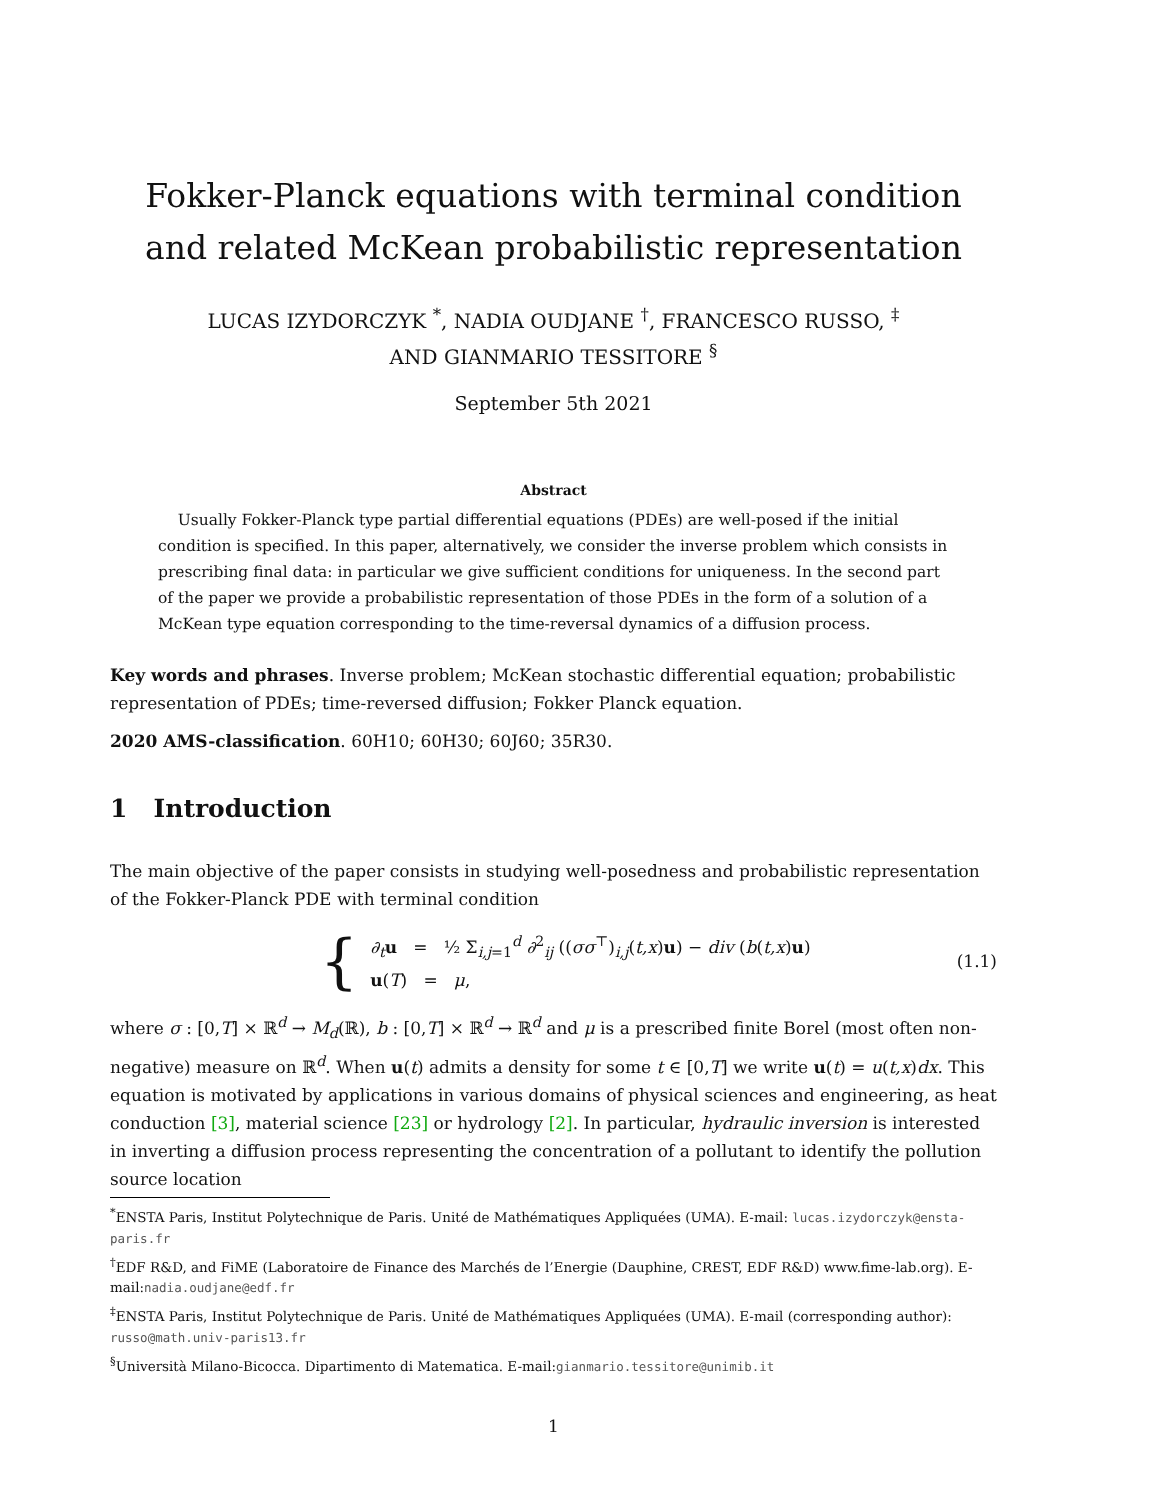Fokker-Planck equations with terminal condition and related McKean probabilistic representation
LUCAS IZYDORCZYK <sup>*</sup>, NADIA OUDJANE <sup>†</sup>, FRANCESCO RUSSO, <sup>‡</sup>
AND GIANMARIO TESSITORE <sup>§</sup>
September 5th 2021
Abstract
Usually Fokker-Planck type partial differential equations (PDEs) are well-posed if the initial condition is specified. In this paper, alternatively, we consider the inverse problem which consists in prescribing final data: in particular we give sufficient conditions for uniqueness. In the second part of the paper we provide a probabilistic representation of those PDEs in the form of a solution of a McKean type equation corresponding to the time-reversal dynamics of a diffusion process.
Key words and phrases. Inverse problem; McKean stochastic differential equation; probabilistic representation of PDEs; time-reversed diffusion; Fokker Planck equation.
2020 AMS-classification. 60H10; 60H30; 60J60; 35R30.
1 Introduction
The main objective of the paper consists in studying well-posedness and probabilistic representation of the Fokker-Planck PDE with terminal condition
{
∂<sub>t</sub> u = ½ Σ<sub>i,j=1</sub><sup>d</sup> ∂<sup>2</sup><sub>ij</sub> ((σσ<sup>⊤</sup>)<sub>i,j</sub>(t,x)u) − div (b(t,x)u)
u(T) = μ,
(1.1)
where σ : [0,T] × ℝ<sup>d</sup> → M<sub>d</sub>(ℝ), b : [0,T] × ℝ<sup>d</sup> → ℝ<sup>d</sup> and μ is a prescribed finite Borel (most often non-negative) measure on ℝ<sup>d</sup>. When u(t) admits a density for some t ∈ [0,T] we write u(t) = u(t,x)dx. This equation is motivated by applications in various domains of physical sciences and engineering, as heat conduction [3], material science [23] or hydrology [2]. In particular, hydraulic inversion is interested in inverting a diffusion process representing the concentration of a pollutant to identify the pollution source location
<sup>*</sup> ENSTA Paris, Institut Polytechnique de Paris. Unité de Mathématiques Appliquées (UMA). E-mail: lucas.izydorczyk@ensta-paris.fr
<sup>†</sup> EDF R&D, and FiME (Laboratoire de Finance des Marchés de l’Energie (Dauphine, CREST, EDF R&D) www.fime-lab.org). E-mail:nadia.oudjane@edf.fr
<sup>‡</sup> ENSTA Paris, Institut Polytechnique de Paris. Unité de Mathématiques Appliquées (UMA). E-mail (corresponding author): russo@math.univ-paris13.fr
<sup>§</sup> Università Milano-Bicocca. Dipartimento di Matematica. E-mail:gianmario.tessitore@unimib.it
1